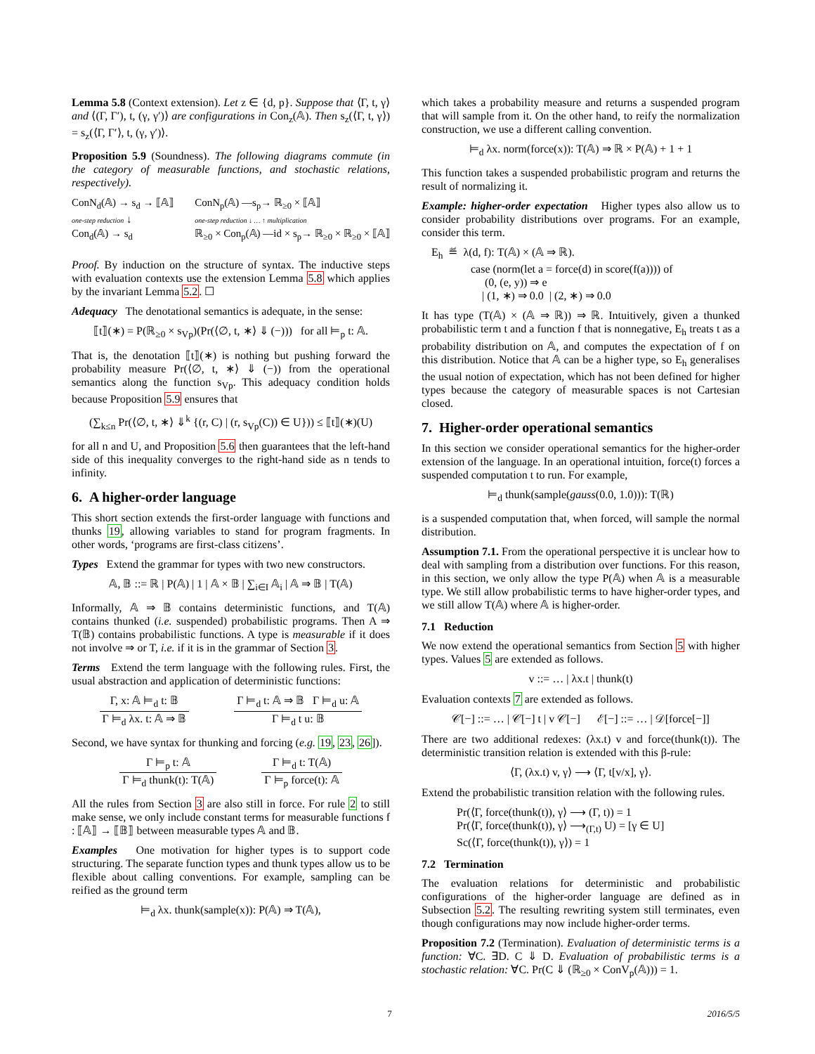Lemma 5.8 (Context extension). Let z ∈ {d, p}. Suppose that ⟨Γ, t, γ⟩ and ⟨(Γ, Γ′), t, (γ, γ′)⟩ are configurations in Con<sub>z</sub>(𝔸). Then s<sub>z</sub>(⟨Γ, t, γ⟩) = s<sub>z</sub>(⟨Γ, Γ′⟩, t, (γ, γ′)⟩.
Proposition 5.9 (Soundness). The following diagrams commute (in the category of measurable functions, and stochastic relations, respectively).
ConN<sub>d</sub>(𝔸) → s<sub>d</sub> → ⟦𝔸⟧
one-step reduction ↓
Con<sub>d</sub>(𝔸) → s<sub>d</sub>
ConN<sub>p</sub>(𝔸) —s<sub>p</sub>→ ℝ<sub>≥0</sub> × ⟦𝔸⟧
one-step reduction ↓ … ↑ multiplication
ℝ<sub>≥0</sub> × Con<sub>p</sub>(𝔸) —id × s<sub>p</sub>→ ℝ<sub>≥0</sub> × ℝ<sub>≥0</sub> × ⟦𝔸⟧
Proof. By induction on the structure of syntax. The inductive steps with evaluation contexts use the extension Lemma 5.8 which applies by the invariant Lemma 5.2. ☐
Adequacy The denotational semantics is adequate, in the sense:
⟦t⟧(∗) = P(ℝ<sub>≥0</sub> × s<sub>Vp</sub>)(Pr(⟨∅, t, ∗⟩ ⇓ (−))) for all ⊨<sub>p</sub> t: 𝔸.
That is, the denotation ⟦t⟧(∗) is nothing but pushing forward the probability measure Pr(⟨∅, t, ∗⟩ ⇓ (−)) from the operational semantics along the function s<sub>Vp</sub>. This adequacy condition holds because Proposition 5.9 ensures that
(∑<sub>k≤n</sub> Pr(⟨∅, t, ∗⟩ ⇓<sup>k</sup> {(r, C) | (r, s<sub>Vp</sub>(C)) ∈ U})) ≤ ⟦t⟧(∗)(U)
for all n and U, and Proposition 5.6 then guarantees that the left-hand side of this inequality converges to the right-hand side as n tends to infinity.
6. A higher-order language
This short section extends the first-order language with functions and thunks 19, allowing variables to stand for program fragments. In other words, ‘programs are first-class citizens’.
Types Extend the grammar for types with two new constructors.
𝔸, 𝔹 ::= ℝ | P(𝔸) | 1 | 𝔸 × 𝔹 | ∑<sub>i∈I</sub> 𝔸<sub>i</sub> | 𝔸 ⇒ 𝔹 | T(𝔸)
Informally, 𝔸 ⇒ 𝔹 contains deterministic functions, and T(𝔸) contains thunked (i.e. suspended) probabilistic programs. Then A ⇒ T(𝔹) contains probabilistic functions. A type is measurable if it does not involve ⇒ or T, i.e. if it is in the grammar of Section 3.
Terms Extend the term language with the following rules. First, the usual abstraction and application of deterministic functions:
Γ, x: 𝔸 ⊨<sub>d</sub> t: 𝔹 Γ ⊨<sub>d</sub> λx. t: 𝔸 ⇒ 𝔹 Γ ⊨<sub>d</sub> t: 𝔸 ⇒ 𝔹 Γ ⊨<sub>d</sub> u: 𝔸 Γ ⊨<sub>d</sub> t u: 𝔹
Second, we have syntax for thunking and forcing (e.g. 19, 23, 26]).
Γ ⊨<sub>p</sub> t: 𝔸 Γ ⊨<sub>d</sub> thunk(t): T(𝔸) Γ ⊨<sub>d</sub> t: T(𝔸) Γ ⊨<sub>p</sub> force(t): 𝔸
All the rules from Section 3 are also still in force. For rule 2 to still make sense, we only include constant terms for measurable functions f : ⟦𝔸⟧ → ⟦𝔹⟧ between measurable types 𝔸 and 𝔹.
Examples One motivation for higher types is to support code structuring. The separate function types and thunk types allow us to be flexible about calling conventions. For example, sampling can be reified as the ground term
⊨<sub>d</sub> λx. thunk(sample(x)): P(𝔸) ⇒ T(𝔸),
which takes a probability measure and returns a suspended program that will sample from it. On the other hand, to reify the normalization construction, we use a different calling convention.
⊨<sub>d</sub> λx. norm(force(x)): T(𝔸) ⇒ ℝ × P(𝔸) + 1 + 1
This function takes a suspended probabilistic program and returns the result of normalizing it.
Example: higher-order expectation Higher types also allow us to consider probability distributions over programs. For an example, consider this term.
E<sub>h</sub> ≝ λ(d, f): T(𝔸) × (𝔸 ⇒ ℝ).
case (norm(let a = force(d) in score(f(a)))) of
(0, (e, y)) ⇒ e
| (1, ∗) ⇒ 0.0 | (2, ∗) ⇒ 0.0
It has type (T(𝔸) × (𝔸 ⇒ ℝ)) ⇒ ℝ. Intuitively, given a thunked probabilistic term t and a function f that is nonnegative, E<sub>h</sub> treats t as a probability distribution on 𝔸, and computes the expectation of f on this distribution. Notice that 𝔸 can be a higher type, so E<sub>h</sub> generalises the usual notion of expectation, which has not been defined for higher types because the category of measurable spaces is not Cartesian closed.
7. Higher-order operational semantics
In this section we consider operational semantics for the higher-order extension of the language. In an operational intuition, force(t) forces a suspended computation t to run. For example,
⊨<sub>d</sub> thunk(sample(gauss(0.0, 1.0))): T(ℝ)
is a suspended computation that, when forced, will sample the normal distribution.
Assumption 7.1. From the operational perspective it is unclear how to deal with sampling from a distribution over functions. For this reason, in this section, we only allow the type P(𝔸) when 𝔸 is a measurable type. We still allow probabilistic terms to have higher-order types, and we still allow T(𝔸) where 𝔸 is higher-order.
7.1 Reduction
We now extend the operational semantics from Section 5 with higher types. Values 5 are extended as follows.
v ::= … | λx.t | thunk(t)
Evaluation contexts 7 are extended as follows.
𝒞[−] ::= … | 𝒞[−] t | v 𝒞[−] ℰ[−] ::= … | 𝒟[force[−]]
There are two additional redexes: (λx.t) v and force(thunk(t)). The deterministic transition relation is extended with this β-rule:
⟨Γ, (λx.t) v, γ⟩ ⟶ ⟨Γ, t[v/x], γ⟩.
Extend the probabilistic transition relation with the following rules.
Pr(⟨Γ, force(thunk(t)), γ⟩ ⟶ (Γ, t)) = 1
Pr(⟨Γ, force(thunk(t)), γ⟩ ⟶<sub>(Γ,t)</sub> U) = [γ ∈ U]
Sc(⟨Γ, force(thunk(t)), γ⟩) = 1
7.2 Termination
The evaluation relations for deterministic and probabilistic configurations of the higher-order language are defined as in Subsection 5.2. The resulting rewriting system still terminates, even though configurations may now include higher-order terms.
Proposition 7.2 (Termination). Evaluation of deterministic terms is a function: ∀C. ∃D. C ⇓ D. Evaluation of probabilistic terms is a stochastic relation: ∀C. Pr(C ⇓ (ℝ<sub>≥0</sub> × ConV<sub>p</sub>(𝔸))) = 1.
7 2016/5/5